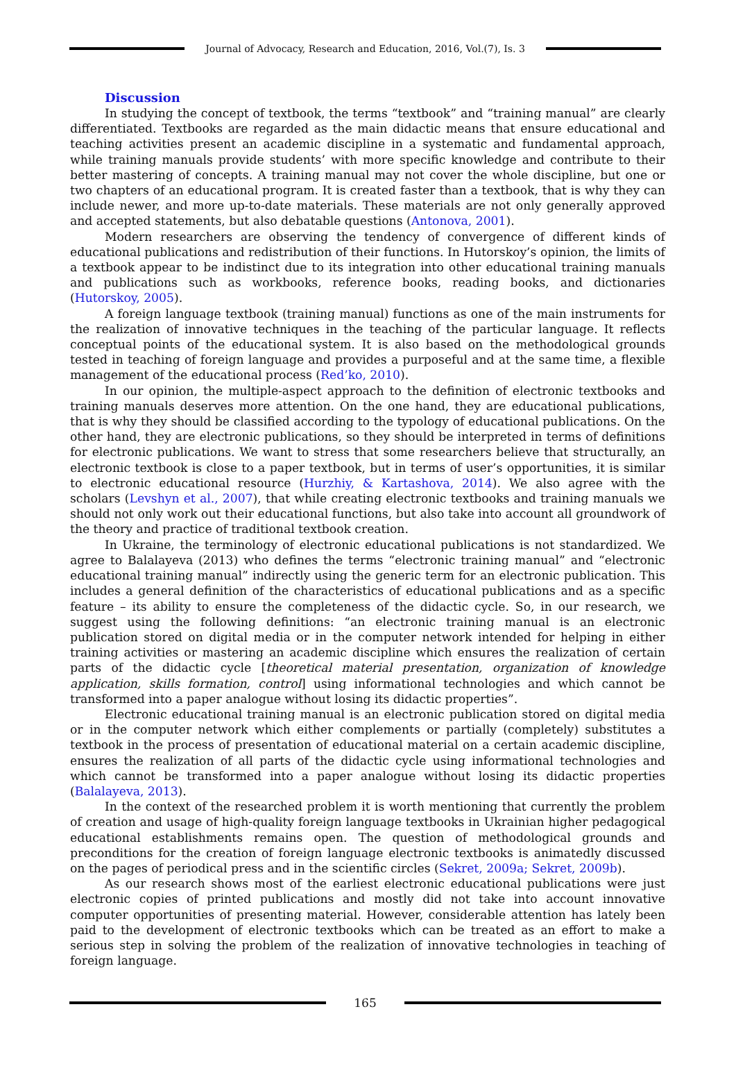Journal of Advocacy, Research and Education, 2016, Vol.(7), Is. 3
Discussion
In studying the concept of textbook, the terms “textbook” and “training manual” are clearly differentiated. Textbooks are regarded as the main didactic means that ensure educational and teaching activities present an academic discipline in a systematic and fundamental approach, while training manuals provide students’ with more specific knowledge and contribute to their better mastering of concepts. A training manual may not cover the whole discipline, but one or two chapters of an educational program. It is created faster than a textbook, that is why they can include newer, and more up-to-date materials. These materials are not only generally approved and accepted statements, but also debatable questions (Antonova, 2001).
Modern researchers are observing the tendency of convergence of different kinds of educational publications and redistribution of their functions. In Hutorskoy’s opinion, the limits of a textbook appear to be indistinct due to its integration into other educational training manuals and publications such as workbooks, reference books, reading books, and dictionaries (Hutorskoy, 2005).
A foreign language textbook (training manual) functions as one of the main instruments for the realization of innovative techniques in the teaching of the particular language. It reflects conceptual points of the educational system. It is also based on the methodological grounds tested in teaching of foreign language and provides a purposeful and at the same time, a flexible management of the educational process (Red’ko, 2010).
In our opinion, the multiple-aspect approach to the definition of electronic textbooks and training manuals deserves more attention. On the one hand, they are educational publications, that is why they should be classified according to the typology of educational publications. On the other hand, they are electronic publications, so they should be interpreted in terms of definitions for electronic publications. We want to stress that some researchers believe that structurally, an electronic textbook is close to a paper textbook, but in terms of user’s opportunities, it is similar to electronic educational resource (Hurzhiy, & Kartashova, 2014). We also agree with the scholars (Levshyn et al., 2007), that while creating electronic textbooks and training manuals we should not only work out their educational functions, but also take into account all groundwork of the theory and practice of traditional textbook creation.
In Ukraine, the terminology of electronic educational publications is not standardized. We agree to Balalayeva (2013) who defines the terms “electronic training manual” and “electronic educational training manual” indirectly using the generic term for an electronic publication. This includes a general definition of the characteristics of educational publications and as a specific feature – its ability to ensure the completeness of the didactic cycle. So, in our research, we suggest using the following definitions: “an electronic training manual is an electronic publication stored on digital media or in the computer network intended for helping in either training activities or mastering an academic discipline which ensures the realization of certain parts of the didactic cycle [theoretical material presentation, organization of knowledge application, skills formation, control] using informational technologies and which cannot be transformed into a paper analogue without losing its didactic properties”.
Electronic educational training manual is an electronic publication stored on digital media or in the computer network which either complements or partially (completely) substitutes a textbook in the process of presentation of educational material on a certain academic discipline, ensures the realization of all parts of the didactic cycle using informational technologies and which cannot be transformed into a paper analogue without losing its didactic properties (Balalayeva, 2013).
In the context of the researched problem it is worth mentioning that currently the problem of creation and usage of high-quality foreign language textbooks in Ukrainian higher pedagogical educational establishments remains open. The question of methodological grounds and preconditions for the creation of foreign language electronic textbooks is animatedly discussed on the pages of periodical press and in the scientific circles (Sekret, 2009a; Sekret, 2009b).
As our research shows most of the earliest electronic educational publications were just electronic copies of printed publications and mostly did not take into account innovative computer opportunities of presenting material. However, considerable attention has lately been paid to the development of electronic textbooks which can be treated as an effort to make a serious step in solving the problem of the realization of innovative technologies in teaching of foreign language.
165